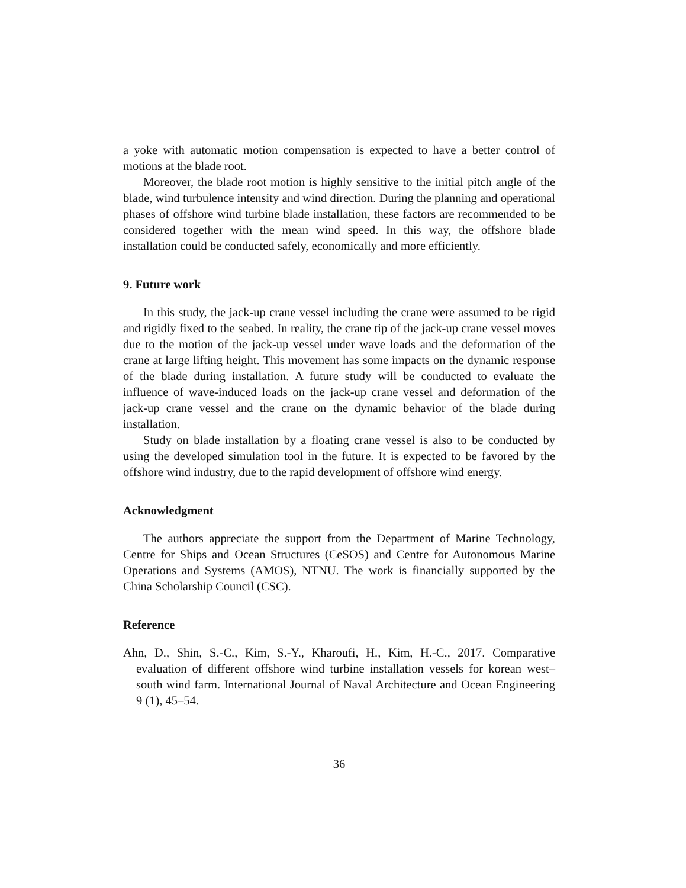a yoke with automatic motion compensation is expected to have a better control of motions at the blade root.
Moreover, the blade root motion is highly sensitive to the initial pitch angle of the blade, wind turbulence intensity and wind direction. During the planning and operational phases of offshore wind turbine blade installation, these factors are recommended to be considered together with the mean wind speed. In this way, the offshore blade installation could be conducted safely, economically and more efficiently.
9. Future work
In this study, the jack-up crane vessel including the crane were assumed to be rigid and rigidly fixed to the seabed. In reality, the crane tip of the jack-up crane vessel moves due to the motion of the jack-up vessel under wave loads and the deformation of the crane at large lifting height. This movement has some impacts on the dynamic response of the blade during installation. A future study will be conducted to evaluate the influence of wave-induced loads on the jack-up crane vessel and deformation of the jack-up crane vessel and the crane on the dynamic behavior of the blade during installation.
Study on blade installation by a floating crane vessel is also to be conducted by using the developed simulation tool in the future. It is expected to be favored by the offshore wind industry, due to the rapid development of offshore wind energy.
Acknowledgment
The authors appreciate the support from the Department of Marine Technology, Centre for Ships and Ocean Structures (CeSOS) and Centre for Autonomous Marine Operations and Systems (AMOS), NTNU. The work is financially supported by the China Scholarship Council (CSC).
Reference
Ahn, D., Shin, S.-C., Kim, S.-Y., Kharoufi, H., Kim, H.-C., 2017. Comparative evaluation of different offshore wind turbine installation vessels for korean west–south wind farm. International Journal of Naval Architecture and Ocean Engineering 9 (1), 45–54.
36